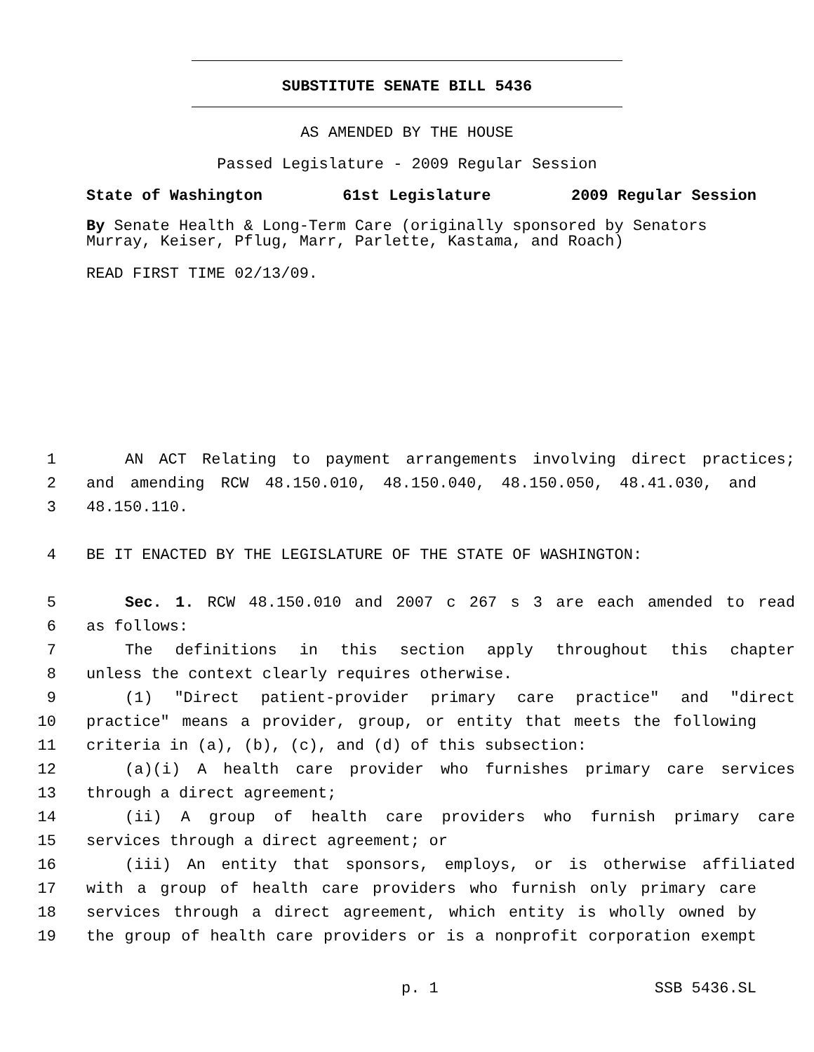SUBSTITUTE SENATE BILL 5436
AS AMENDED BY THE HOUSE
Passed Legislature - 2009 Regular Session
State of Washington 61st Legislature 2009 Regular Session
By Senate Health & Long-Term Care (originally sponsored by Senators Murray, Keiser, Pflug, Marr, Parlette, Kastama, and Roach)
READ FIRST TIME 02/13/09.
1 AN ACT Relating to payment arrangements involving direct practices;
2 and amending RCW 48.150.010, 48.150.040, 48.150.050, 48.41.030, and
3 48.150.110.
4 BE IT ENACTED BY THE LEGISLATURE OF THE STATE OF WASHINGTON:
5 Sec. 1. RCW 48.150.010 and 2007 c 267 s 3 are each amended to read
6 as follows:
7 The definitions in this section apply throughout this chapter
8 unless the context clearly requires otherwise.
9 (1) "Direct patient-provider primary care practice" and "direct
10 practice" means a provider, group, or entity that meets the following
11 criteria in (a), (b), (c), and (d) of this subsection:
12 (a)(i) A health care provider who furnishes primary care services
13 through a direct agreement;
14 (ii) A group of health care providers who furnish primary care
15 services through a direct agreement; or
16 (iii) An entity that sponsors, employs, or is otherwise affiliated
17 with a group of health care providers who furnish only primary care
18 services through a direct agreement, which entity is wholly owned by
19 the group of health care providers or is a nonprofit corporation exempt
p. 1 SSB 5436.SL